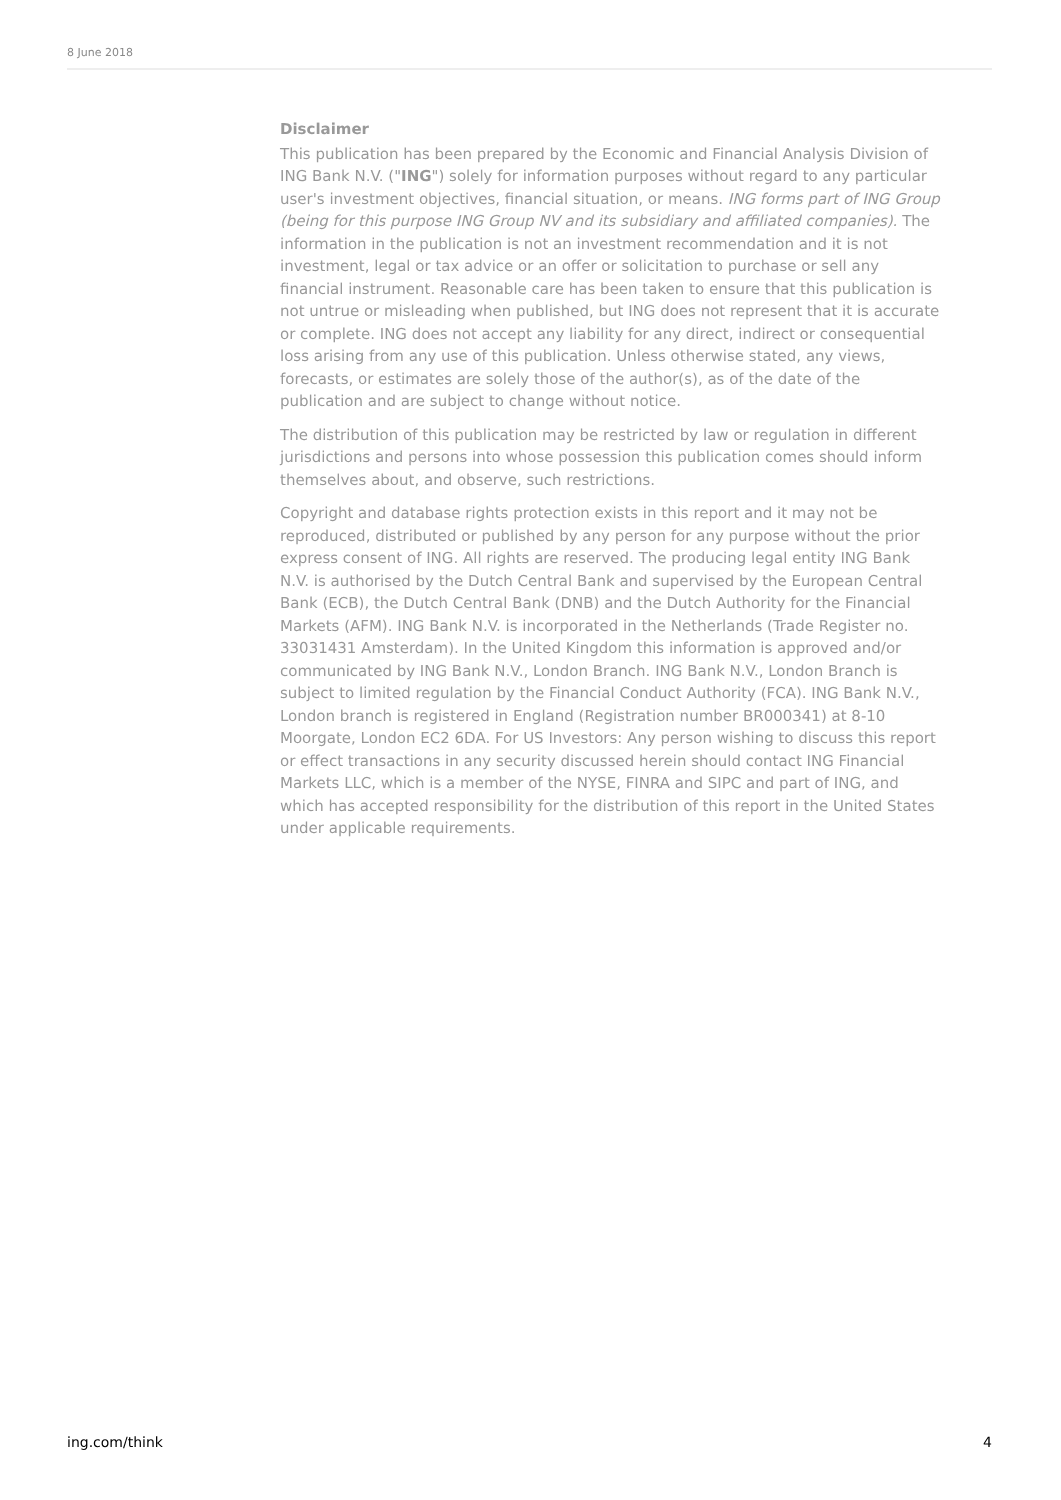8 June 2018
Disclaimer
This publication has been prepared by the Economic and Financial Analysis Division of ING Bank N.V. ("ING") solely for information purposes without regard to any particular user's investment objectives, financial situation, or means. ING forms part of ING Group (being for this purpose ING Group NV and its subsidiary and affiliated companies). The information in the publication is not an investment recommendation and it is not investment, legal or tax advice or an offer or solicitation to purchase or sell any financial instrument. Reasonable care has been taken to ensure that this publication is not untrue or misleading when published, but ING does not represent that it is accurate or complete. ING does not accept any liability for any direct, indirect or consequential loss arising from any use of this publication. Unless otherwise stated, any views, forecasts, or estimates are solely those of the author(s), as of the date of the publication and are subject to change without notice.
The distribution of this publication may be restricted by law or regulation in different jurisdictions and persons into whose possession this publication comes should inform themselves about, and observe, such restrictions.
Copyright and database rights protection exists in this report and it may not be reproduced, distributed or published by any person for any purpose without the prior express consent of ING. All rights are reserved. The producing legal entity ING Bank N.V. is authorised by the Dutch Central Bank and supervised by the European Central Bank (ECB), the Dutch Central Bank (DNB) and the Dutch Authority for the Financial Markets (AFM). ING Bank N.V. is incorporated in the Netherlands (Trade Register no. 33031431 Amsterdam). In the United Kingdom this information is approved and/or communicated by ING Bank N.V., London Branch. ING Bank N.V., London Branch is subject to limited regulation by the Financial Conduct Authority (FCA). ING Bank N.V., London branch is registered in England (Registration number BR000341) at 8-10 Moorgate, London EC2 6DA. For US Investors: Any person wishing to discuss this report or effect transactions in any security discussed herein should contact ING Financial Markets LLC, which is a member of the NYSE, FINRA and SIPC and part of ING, and which has accepted responsibility for the distribution of this report in the United States under applicable requirements.
ing.com/think 4